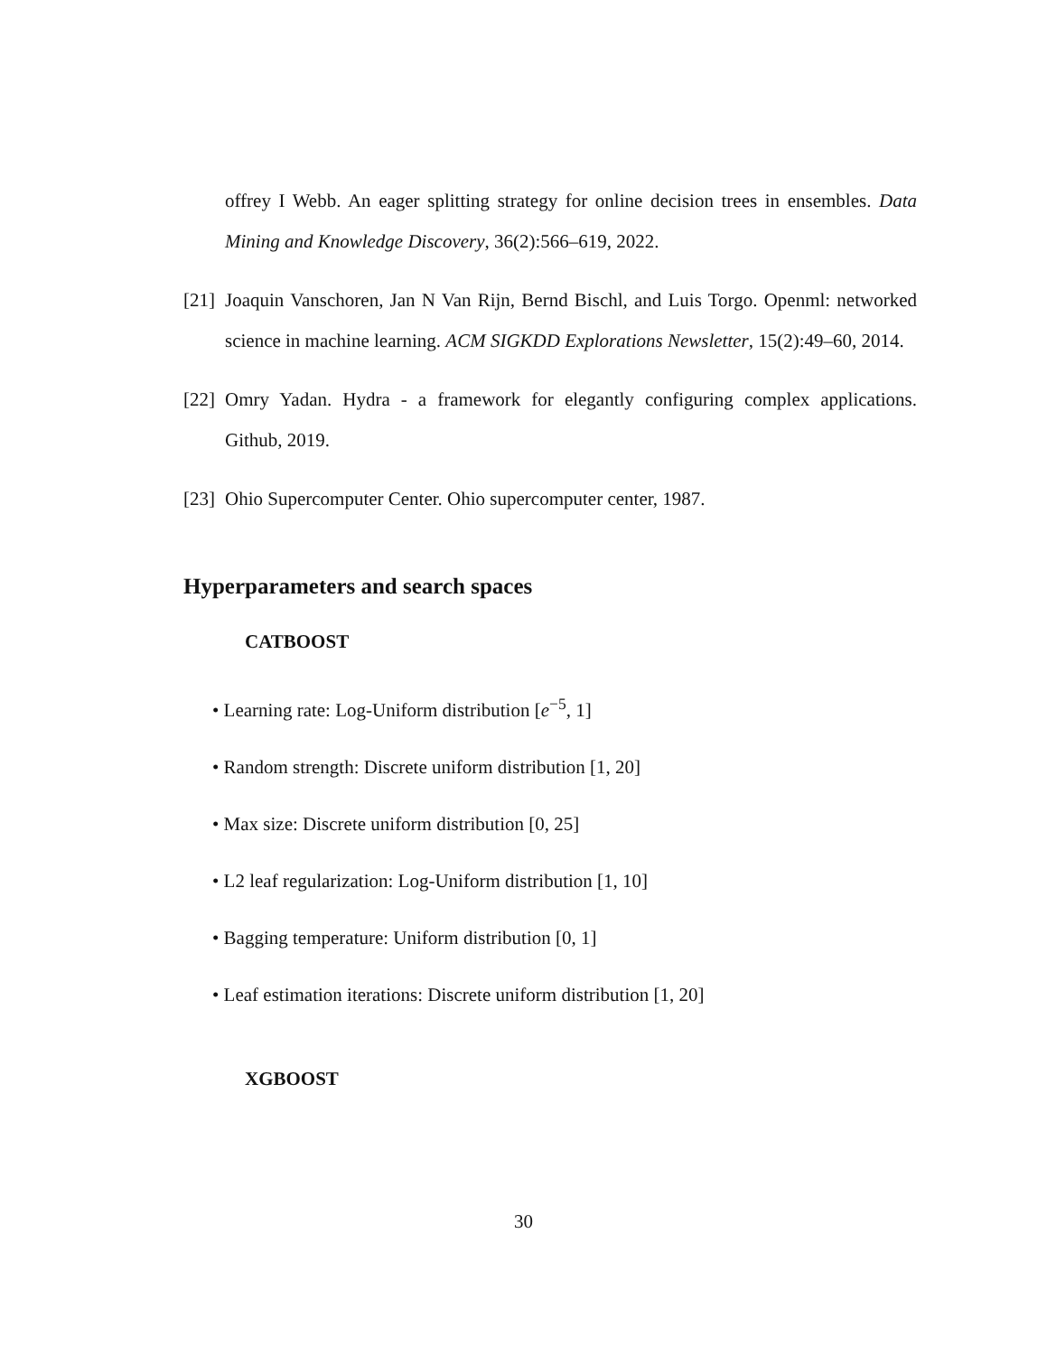offrey I Webb. An eager splitting strategy for online decision trees in ensembles. Data Mining and Knowledge Discovery, 36(2):566–619, 2022.
[21] Joaquin Vanschoren, Jan N Van Rijn, Bernd Bischl, and Luis Torgo. Openml: networked science in machine learning. ACM SIGKDD Explorations Newsletter, 15(2):49–60, 2014.
[22] Omry Yadan. Hydra - a framework for elegantly configuring complex applications. Github, 2019.
[23] Ohio Supercomputer Center. Ohio supercomputer center, 1987.
Hyperparameters and search spaces
CATBOOST
• Learning rate: Log-Uniform distribution [e<sup>−5</sup>, 1]
• Random strength: Discrete uniform distribution [1, 20]
• Max size: Discrete uniform distribution [0, 25]
• L2 leaf regularization: Log-Uniform distribution [1, 10]
• Bagging temperature: Uniform distribution [0, 1]
• Leaf estimation iterations: Discrete uniform distribution [1, 20]
XGBOOST
30